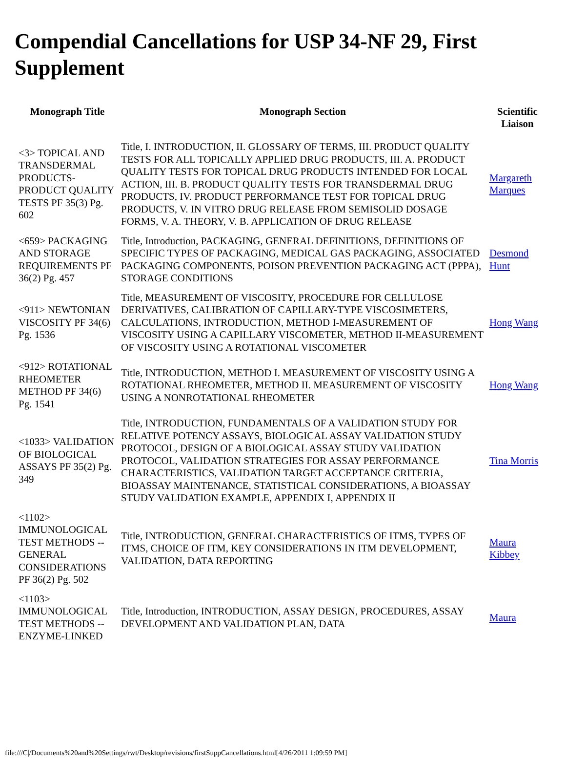Compendial Cancellations for USP 34-NF 29, First Supplement
| Monograph Title | Monograph Section | Scientific Liaison |
| --- | --- | --- |
| <3> TOPICAL AND TRANSDERMAL PRODUCTS-PRODUCT QUALITY TESTS PF 35(3) Pg. 602 | Title, I. INTRODUCTION, II. GLOSSARY OF TERMS, III. PRODUCT QUALITY TESTS FOR ALL TOPICALLY APPLIED DRUG PRODUCTS, III. A. PRODUCT QUALITY TESTS FOR TOPICAL DRUG PRODUCTS INTENDED FOR LOCAL ACTION, III. B. PRODUCT QUALITY TESTS FOR TRANSDERMAL DRUG PRODUCTS, IV. PRODUCT PERFORMANCE TEST FOR TOPICAL DRUG PRODUCTS, V. IN VITRO DRUG RELEASE FROM SEMISOLID DOSAGE FORMS, V. A. THEORY, V. B. APPLICATION OF DRUG RELEASE | Margareth Marques |
| <659> PACKAGING AND STORAGE REQUIREMENTS PF 36(2) Pg. 457 | Title, Introduction, PACKAGING, GENERAL DEFINITIONS, DEFINITIONS OF SPECIFIC TYPES OF PACKAGING, MEDICAL GAS PACKAGING, ASSOCIATED PACKAGING COMPONENTS, POISON PREVENTION PACKAGING ACT (PPPA), STORAGE CONDITIONS | Desmond Hunt |
| <911> NEWTONIAN VISCOSITY PF 34(6) Pg. 1536 | Title, MEASUREMENT OF VISCOSITY, PROCEDURE FOR CELLULOSE DERIVATIVES, CALIBRATION OF CAPILLARY-TYPE VISCOSIMETERS, CALCULATIONS, INTRODUCTION, METHOD I-MEASUREMENT OF VISCOSITY USING A CAPILLARY VISCOMETER, METHOD II-MEASUREMENT OF VISCOSITY USING A ROTATIONAL VISCOMETER | Hong Wang |
| <912> ROTATIONAL RHEOMETER METHOD PF 34(6) Pg. 1541 | Title, INTRODUCTION, METHOD I. MEASUREMENT OF VISCOSITY USING A ROTATIONAL RHEOMETER, METHOD II. MEASUREMENT OF VISCOSITY USING A NONROTATIONAL RHEOMETER | Hong Wang |
| <1033> VALIDATION OF BIOLOGICAL ASSAYS PF 35(2) Pg. 349 | Title, INTRODUCTION, FUNDAMENTALS OF A VALIDATION STUDY FOR RELATIVE POTENCY ASSAYS, BIOLOGICAL ASSAY VALIDATION STUDY PROTOCOL, DESIGN OF A BIOLOGICAL ASSAY STUDY VALIDATION PROTOCOL, VALIDATION STRATEGIES FOR ASSAY PERFORMANCE CHARACTERISTICS, VALIDATION TARGET ACCEPTANCE CRITERIA, BIOASSAY MAINTENANCE, STATISTICAL CONSIDERATIONS, A BIOASSAY STUDY VALIDATION EXAMPLE, APPENDIX I, APPENDIX II | Tina Morris |
| <1102> IMMUNOLOGICAL TEST METHODS -- GENERAL CONSIDERATIONS PF 36(2) Pg. 502 | Title, INTRODUCTION, GENERAL CHARACTERISTICS OF ITMS, TYPES OF ITMS, CHOICE OF ITM, KEY CONSIDERATIONS IN ITM DEVELOPMENT, VALIDATION, DATA REPORTING | Maura Kibbey |
| <1103> IMMUNOLOGICAL TEST METHODS -- ENZYME-LINKED | Title, Introduction, INTRODUCTION, ASSAY DESIGN, PROCEDURES, ASSAY DEVELOPMENT AND VALIDATION PLAN, DATA | Maura |
file:///C|/Documents%20and%20Settings/rwt/Desktop/revisions/firstSuppCancellations.html[4/26/2011 1:09:59 PM]